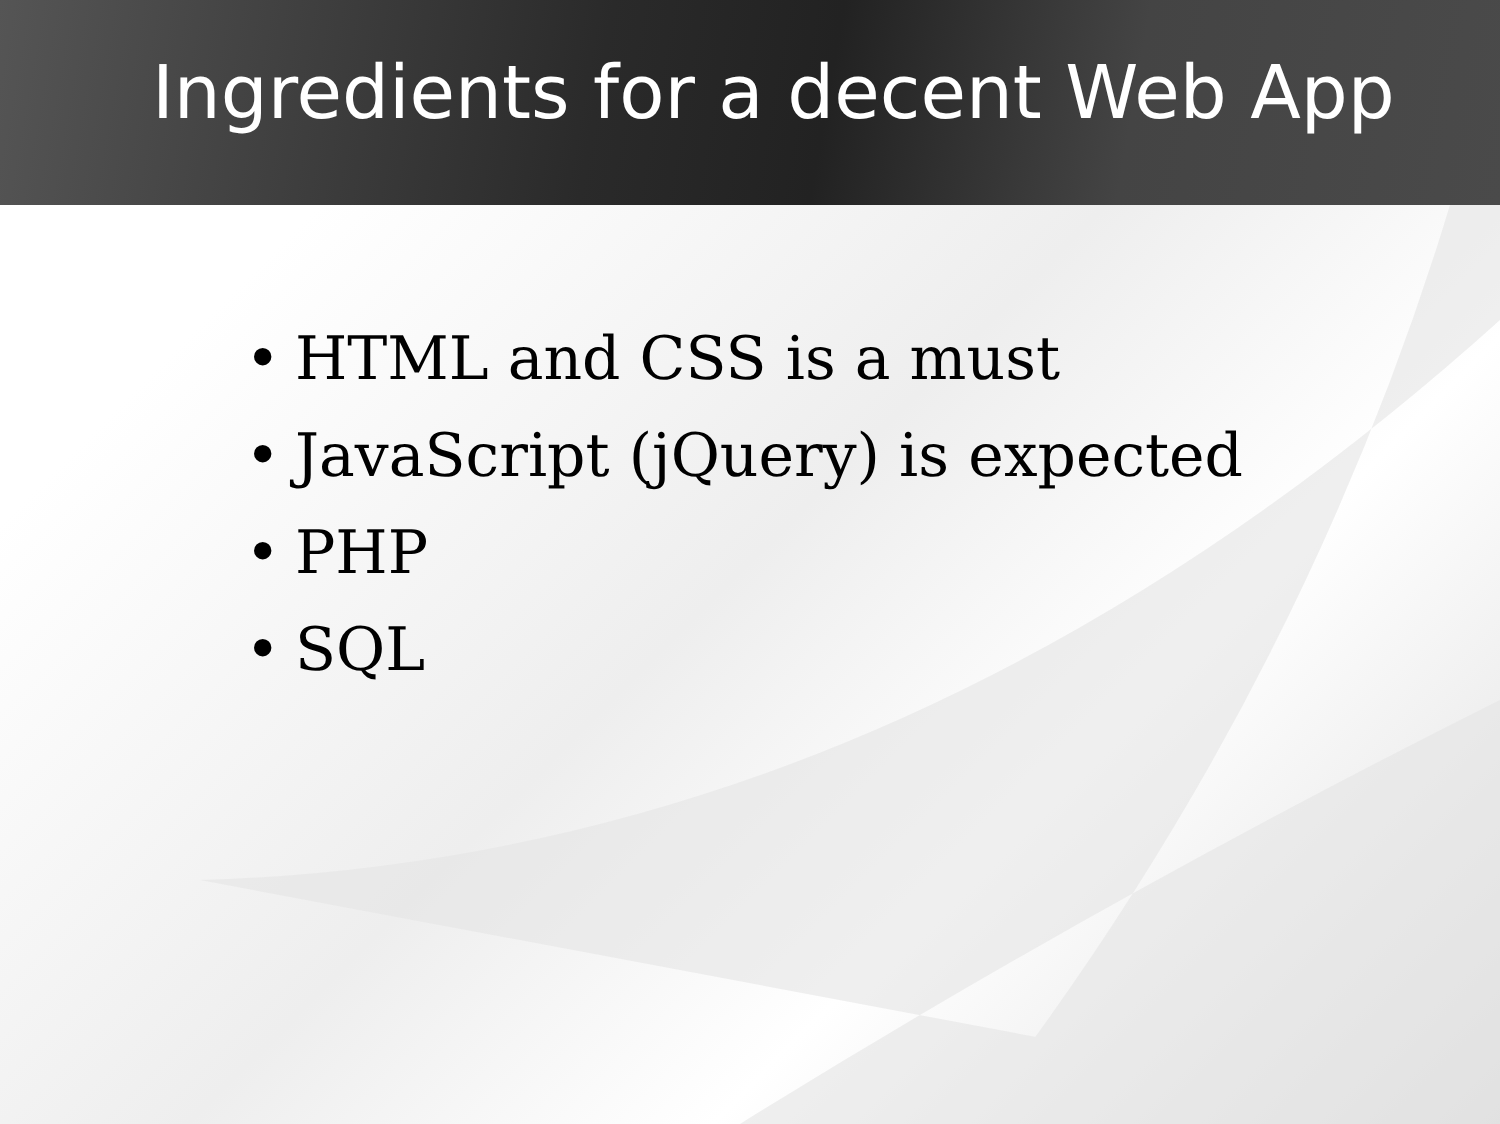Ingredients for a decent Web App
• HTML and CSS is a must
• JavaScript (jQuery) is expected
• PHP
• SQL